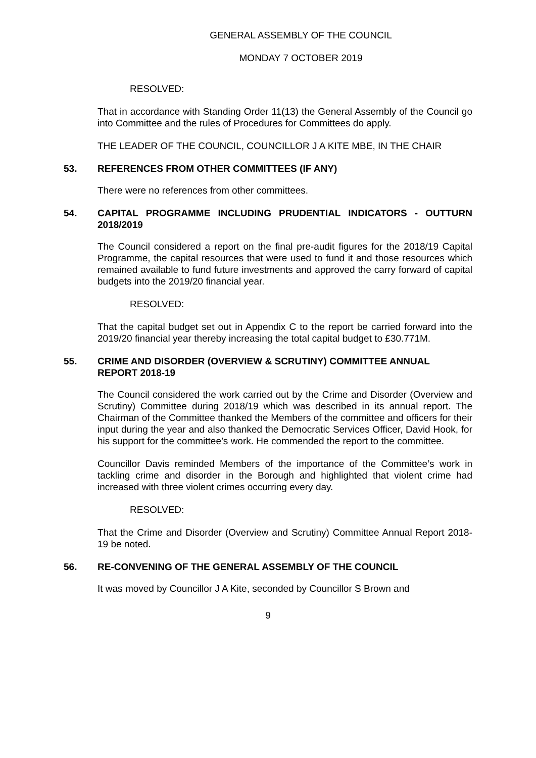GENERAL ASSEMBLY OF THE COUNCIL
MONDAY 7 OCTOBER 2019
RESOLVED:
That in accordance with Standing Order 11(13) the General Assembly of the Council go into Committee and the rules of Procedures for Committees do apply.
THE LEADER OF THE COUNCIL, COUNCILLOR J A KITE MBE, IN THE CHAIR
53. REFERENCES FROM OTHER COMMITTEES (IF ANY)
There were no references from other committees.
54. CAPITAL PROGRAMME INCLUDING PRUDENTIAL INDICATORS - OUTTURN 2018/2019
The Council considered a report on the final pre-audit figures for the 2018/19 Capital Programme, the capital resources that were used to fund it and those resources which remained available to fund future investments and approved the carry forward of capital budgets into the 2019/20 financial year.
RESOLVED:
That the capital budget set out in Appendix C to the report be carried forward into the 2019/20 financial year thereby increasing the total capital budget to £30.771M.
55. CRIME AND DISORDER (OVERVIEW & SCRUTINY) COMMITTEE ANNUAL REPORT 2018-19
The Council considered the work carried out by the Crime and Disorder (Overview and Scrutiny) Committee during 2018/19 which was described in its annual report. The Chairman of the Committee thanked the Members of the committee and officers for their input during the year and also thanked the Democratic Services Officer, David Hook, for his support for the committee’s work. He commended the report to the committee.
Councillor Davis reminded Members of the importance of the Committee’s work in tackling crime and disorder in the Borough and highlighted that violent crime had increased with three violent crimes occurring every day.
RESOLVED:
That the Crime and Disorder (Overview and Scrutiny) Committee Annual Report 2018-19 be noted.
56. RE-CONVENING OF THE GENERAL ASSEMBLY OF THE COUNCIL
It was moved by Councillor J A Kite, seconded by Councillor S Brown and
9